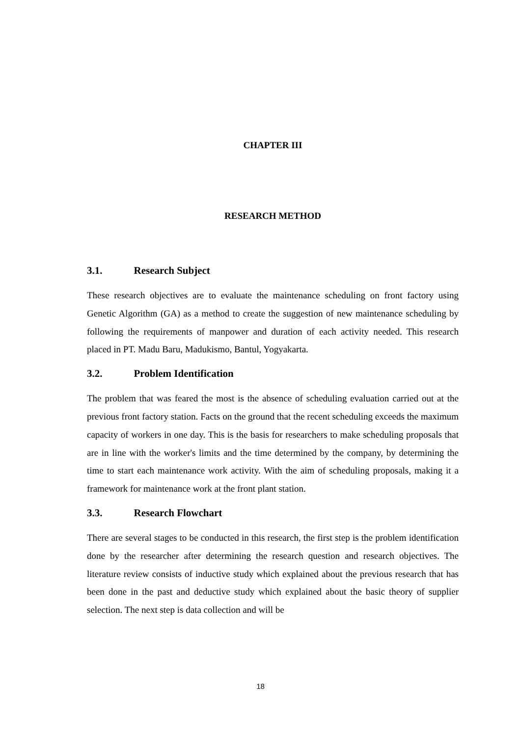CHAPTER III
RESEARCH METHOD
3.1. Research Subject
These research objectives are to evaluate the maintenance scheduling on front factory using Genetic Algorithm (GA) as a method to create the suggestion of new maintenance scheduling by following the requirements of manpower and duration of each activity needed. This research placed in PT. Madu Baru, Madukismo, Bantul, Yogyakarta.
3.2. Problem Identification
The problem that was feared the most is the absence of scheduling evaluation carried out at the previous front factory station. Facts on the ground that the recent scheduling exceeds the maximum capacity of workers in one day. This is the basis for researchers to make scheduling proposals that are in line with the worker's limits and the time determined by the company, by determining the time to start each maintenance work activity. With the aim of scheduling proposals, making it a framework for maintenance work at the front plant station.
3.3. Research Flowchart
There are several stages to be conducted in this research, the first step is the problem identification done by the researcher after determining the research question and research objectives. The literature review consists of inductive study which explained about the previous research that has been done in the past and deductive study which explained about the basic theory of supplier selection. The next step is data collection and will be
18